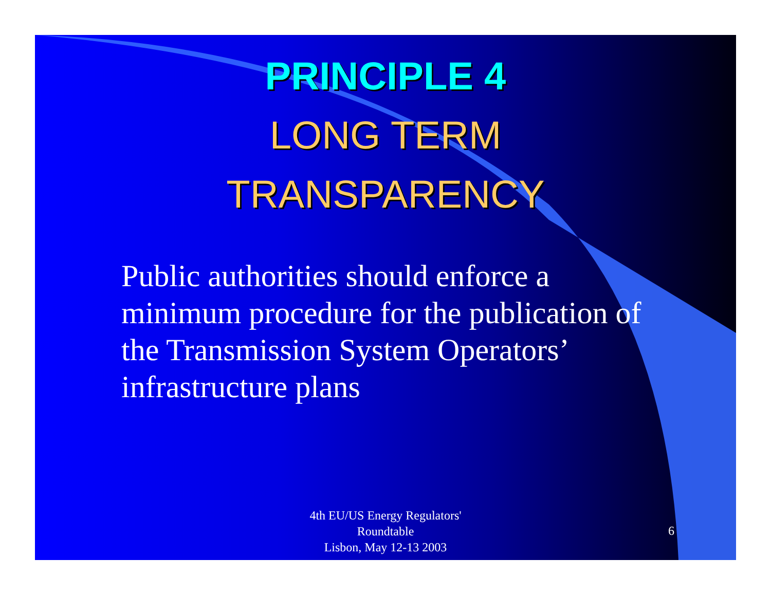PRINCIPLE 4
LONG TERM
TRANSPARENCY
Public authorities should enforce a minimum procedure for the publication of the Transmission System Operators’ infrastructure plans
4th EU/US Energy Regulators'
Roundtable
Lisbon, May 12-13 2003
6